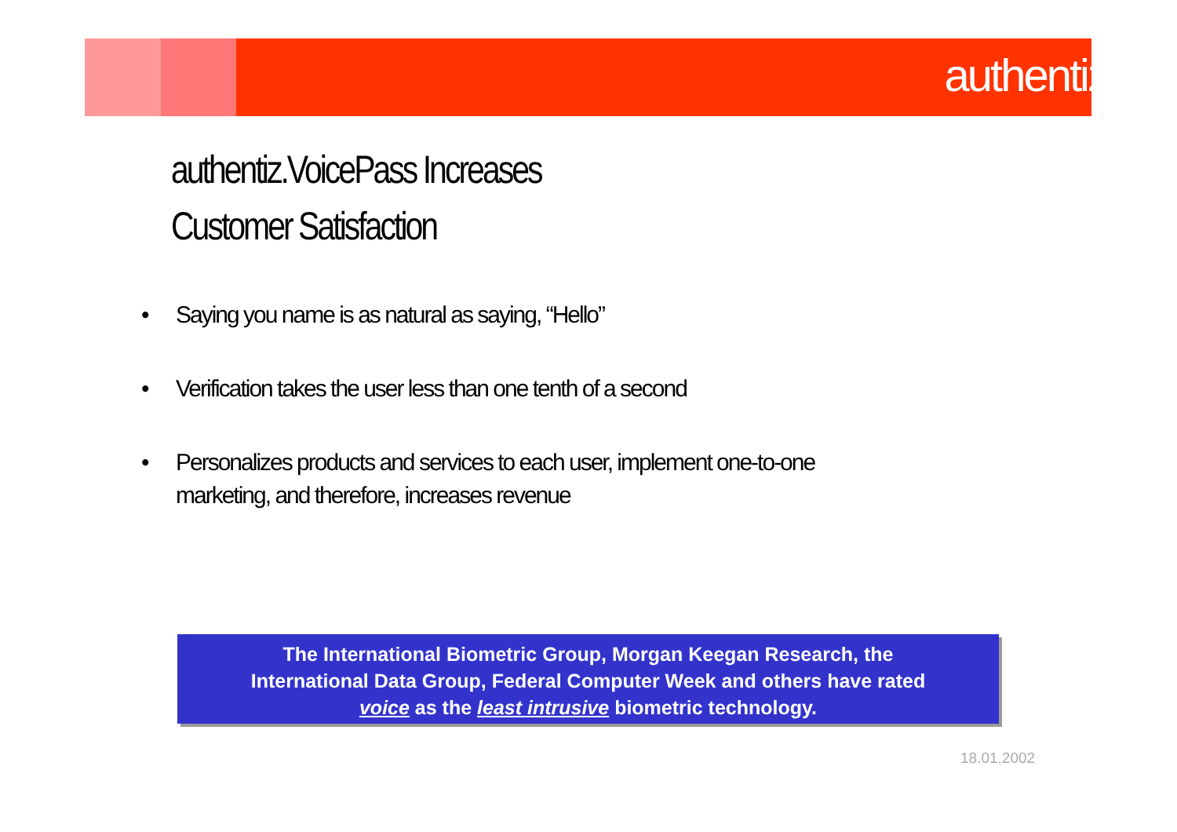authentiz
authentiz.VoicePass Increases
Customer Satisfaction
• Saying you name is as natural as saying, “Hello”
• Verification takes the user less than one tenth of a second
• Personalizes products and services to each user, implement one-to-one marketing, and therefore, increases revenue
The International Biometric Group, Morgan Keegan Research, the
International Data Group, Federal Computer Week and others have rated
voice as the least intrusive biometric technology.
18.01.2002